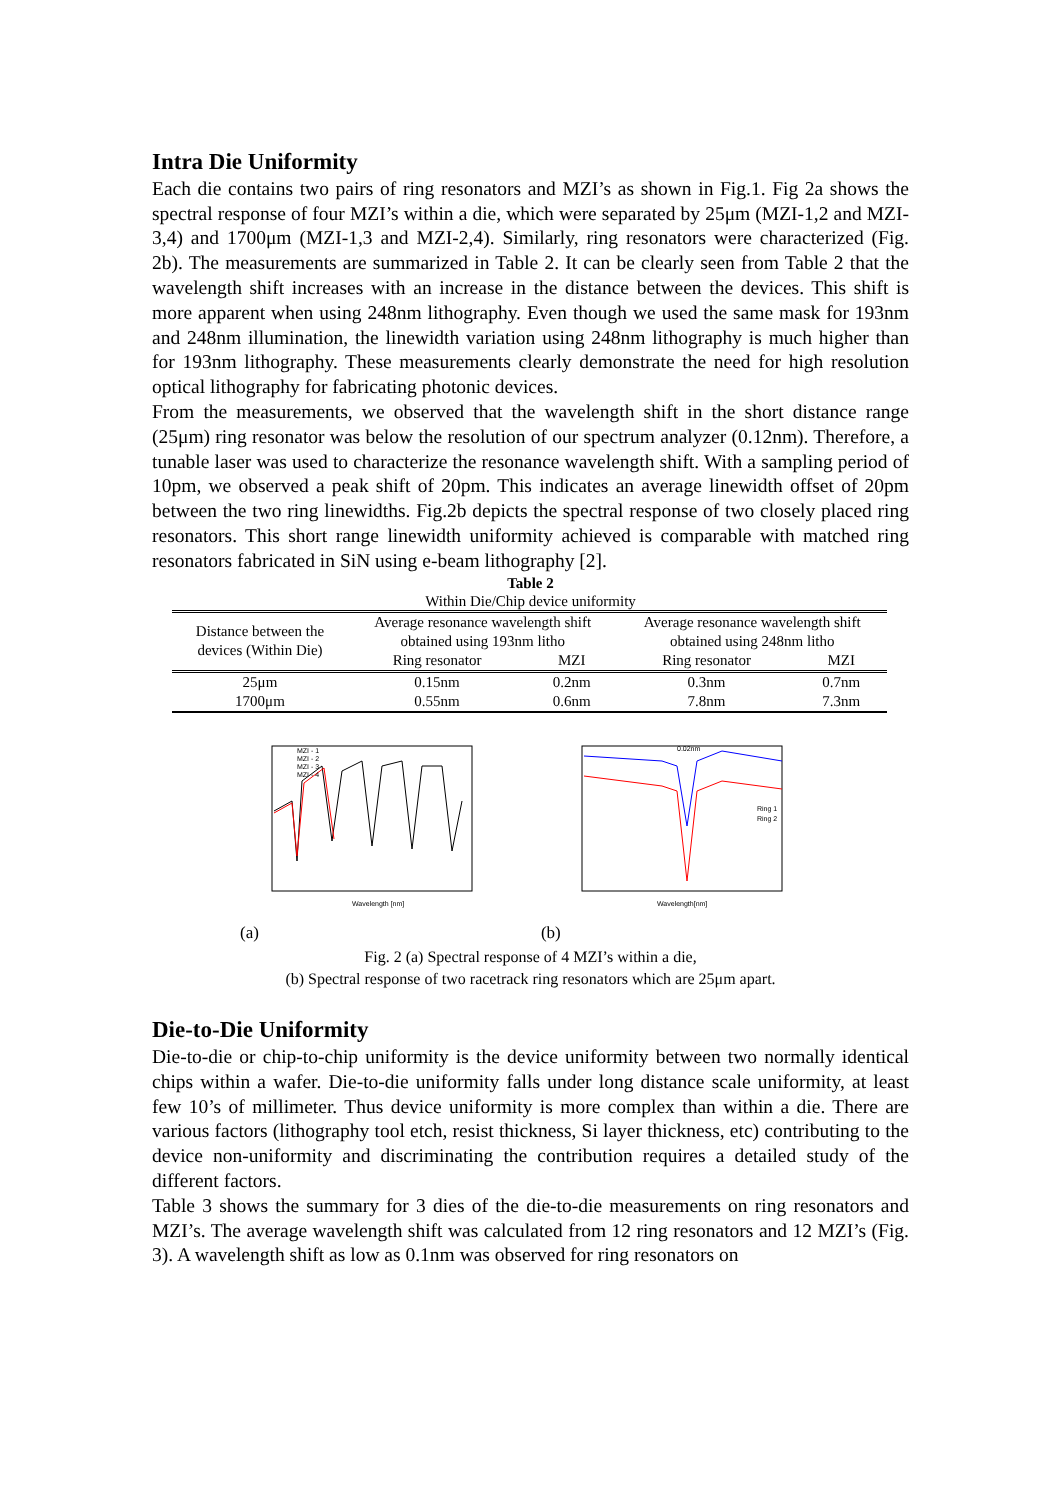Intra Die Uniformity
Each die contains two pairs of ring resonators and MZI’s as shown in Fig.1. Fig 2a shows the spectral response of four MZI’s within a die, which were separated by 25μm (MZI-1,2 and MZI-3,4) and 1700μm (MZI-1,3 and MZI-2,4). Similarly, ring resonators were characterized (Fig. 2b). The measurements are summarized in Table 2. It can be clearly seen from Table 2 that the wavelength shift increases with an increase in the distance between the devices. This shift is more apparent when using 248nm lithography. Even though we used the same mask for 193nm and 248nm illumination, the linewidth variation using 248nm lithography is much higher than for 193nm lithography. These measurements clearly demonstrate the need for high resolution optical lithography for fabricating photonic devices.
From the measurements, we observed that the wavelength shift in the short distance range (25μm) ring resonator was below the resolution of our spectrum analyzer (0.12nm). Therefore, a tunable laser was used to characterize the resonance wavelength shift. With a sampling period of 10pm, we observed a peak shift of 20pm. This indicates an average linewidth offset of 20pm between the two ring linewidths. Fig.2b depicts the spectral response of two closely placed ring resonators. This short range linewidth uniformity achieved is comparable with matched ring resonators fabricated in SiN using e-beam lithography [2].
Table 2
Within Die/Chip device uniformity
| Distance between the devices (Within Die) | Average resonance wavelength shift obtained using 193nm litho | | Average resonance wavelength shift obtained using 248nm litho | |
| --- | --- | --- | --- | --- |
| | Ring resonator | MZI | Ring resonator | MZI |
| 25μm | 0.15nm | 0.2nm | 0.3nm | 0.7nm |
| 1700μm | 0.55nm | 0.6nm | 7.8nm | 7.3nm |
MZI - 1
MZI - 2
MZI - 3
MZI - 4
Wavelength [nm]
0.02nm
Ring 1
Ring 2
Wavelength[nm]
(a) (b)
Fig. 2 (a) Spectral response of 4 MZI’s within a die,
(b) Spectral response of two racetrack ring resonators which are 25μm apart.
Die-to-Die Uniformity
Die-to-die or chip-to-chip uniformity is the device uniformity between two normally identical chips within a wafer. Die-to-die uniformity falls under long distance scale uniformity, at least few 10’s of millimeter. Thus device uniformity is more complex than within a die. There are various factors (lithography tool etch, resist thickness, Si layer thickness, etc) contributing to the device non-uniformity and discriminating the contribution requires a detailed study of the different factors.
Table 3 shows the summary for 3 dies of the die-to-die measurements on ring resonators and MZI’s. The average wavelength shift was calculated from 12 ring resonators and 12 MZI’s (Fig. 3). A wavelength shift as low as 0.1nm was observed for ring resonators on